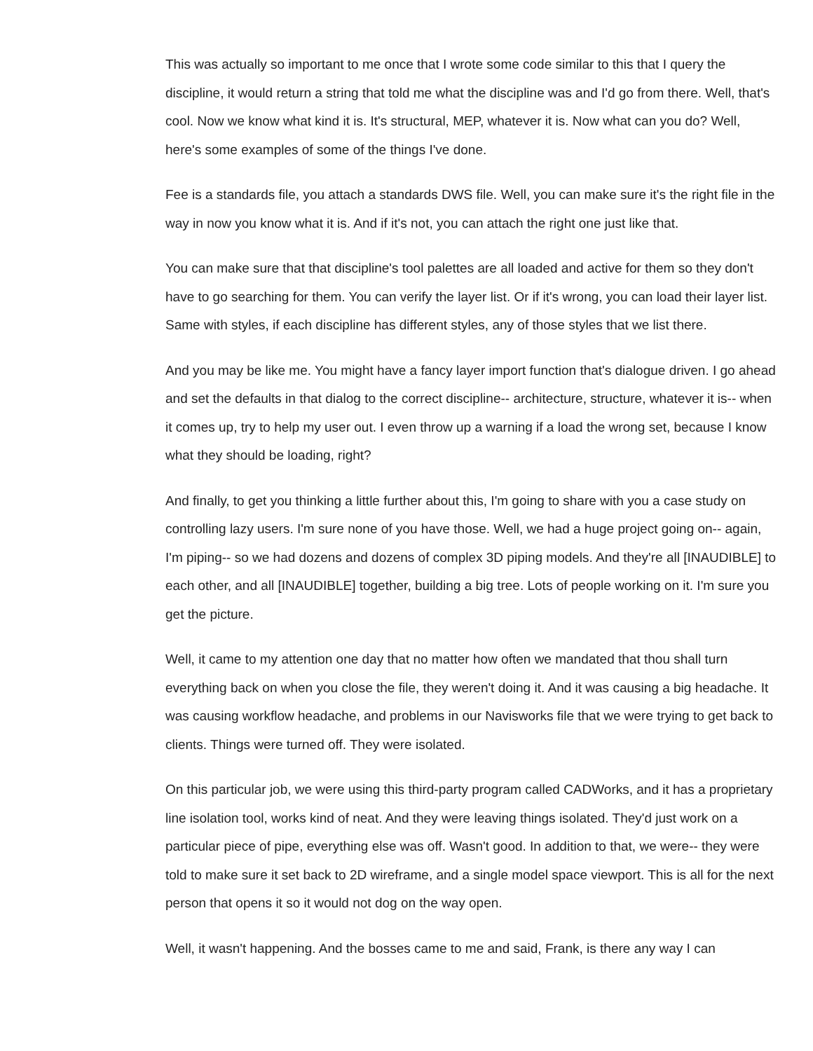This was actually so important to me once that I wrote some code similar to this that I query the discipline, it would return a string that told me what the discipline was and I'd go from there. Well, that's cool. Now we know what kind it is. It's structural, MEP, whatever it is. Now what can you do? Well, here's some examples of some of the things I've done.
Fee is a standards file, you attach a standards DWS file. Well, you can make sure it's the right file in the way in now you know what it is. And if it's not, you can attach the right one just like that.
You can make sure that that discipline's tool palettes are all loaded and active for them so they don't have to go searching for them. You can verify the layer list. Or if it's wrong, you can load their layer list. Same with styles, if each discipline has different styles, any of those styles that we list there.
And you may be like me. You might have a fancy layer import function that's dialogue driven. I go ahead and set the defaults in that dialog to the correct discipline-- architecture, structure, whatever it is-- when it comes up, try to help my user out. I even throw up a warning if a load the wrong set, because I know what they should be loading, right?
And finally, to get you thinking a little further about this, I'm going to share with you a case study on controlling lazy users. I'm sure none of you have those. Well, we had a huge project going on-- again, I'm piping-- so we had dozens and dozens of complex 3D piping models. And they're all [INAUDIBLE] to each other, and all [INAUDIBLE] together, building a big tree. Lots of people working on it. I'm sure you get the picture.
Well, it came to my attention one day that no matter how often we mandated that thou shall turn everything back on when you close the file, they weren't doing it. And it was causing a big headache. It was causing workflow headache, and problems in our Navisworks file that we were trying to get back to clients. Things were turned off. They were isolated.
On this particular job, we were using this third-party program called CADWorks, and it has a proprietary line isolation tool, works kind of neat. And they were leaving things isolated. They'd just work on a particular piece of pipe, everything else was off. Wasn't good. In addition to that, we were-- they were told to make sure it set back to 2D wireframe, and a single model space viewport. This is all for the next person that opens it so it would not dog on the way open.
Well, it wasn't happening. And the bosses came to me and said, Frank, is there any way I can